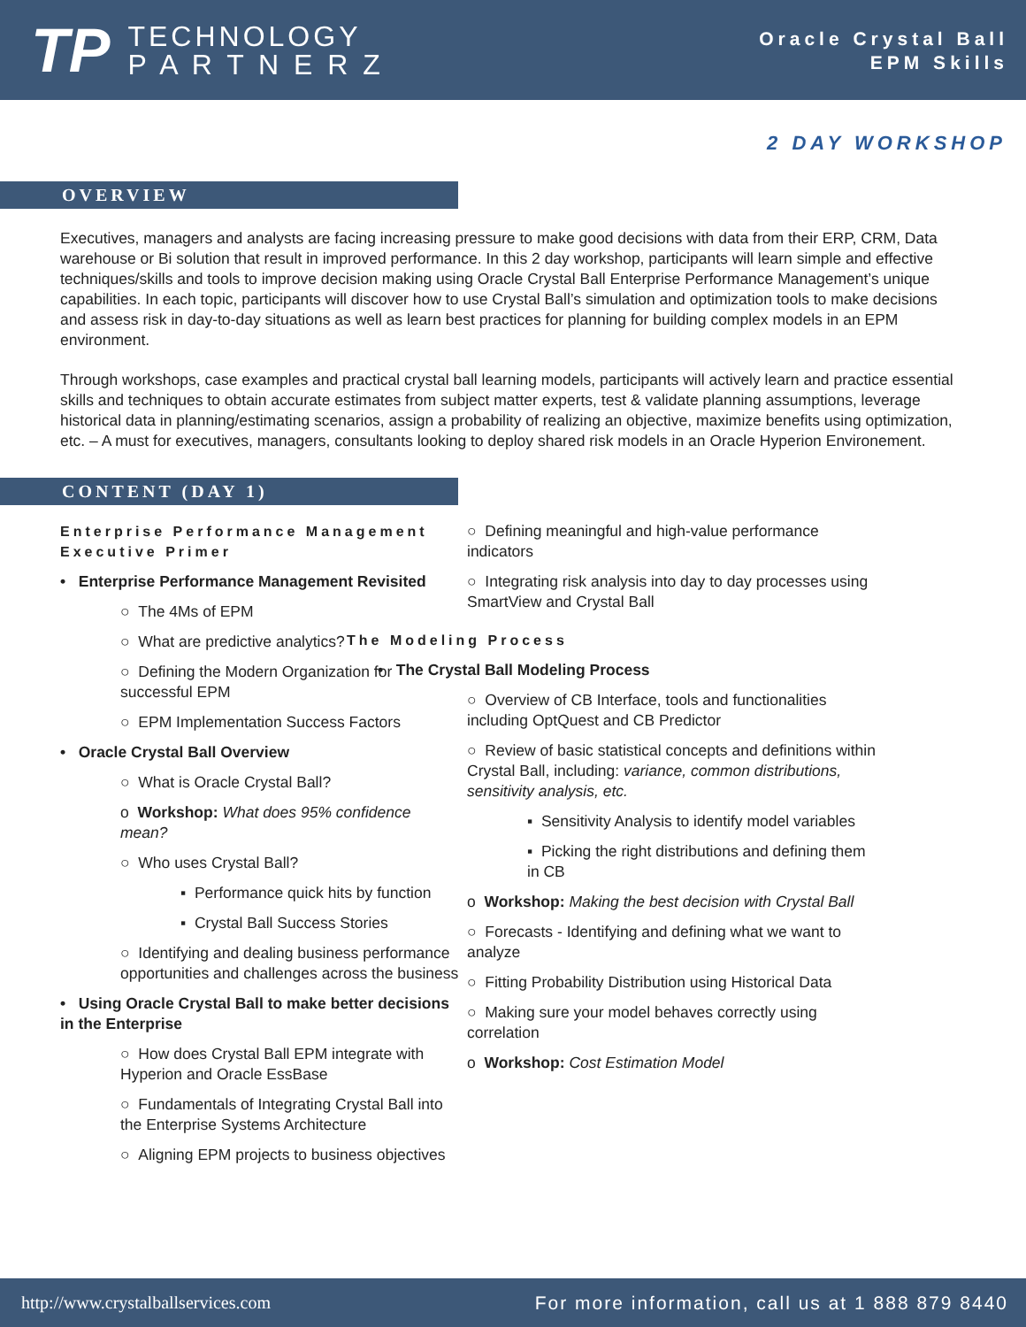TP
TECHNOLOGY
P A R T N E R Z
Oracle Crystal Ball
EPM Skills
2 DAY WORKSHOP
OVERVIEW
Executives, managers and analysts are facing increasing pressure to make good decisions with data from their ERP, CRM, Data warehouse or Bi solution that result in improved performance. In this 2 day workshop, participants will learn simple and effective techniques/skills and tools to improve decision making using Oracle Crystal Ball Enterprise Performance Management’s unique capabilities. In each topic, participants will discover how to use Crystal Ball’s simulation and optimization tools to make decisions and assess risk in day-to-day situations as well as learn best practices for planning for building complex models in an EPM environment.
Through workshops, case examples and practical crystal ball learning models, participants will actively learn and practice essential skills and techniques to obtain accurate estimates from subject matter experts, test & validate planning assumptions, leverage historical data in planning/estimating scenarios, assign a probability of realizing an objective, maximize benefits using optimization, etc. – A must for executives, managers, consultants looking to deploy shared risk models in an Oracle Hyperion Environement.
CONTENT (DAY 1)
Enterprise Performance Management Executive Primer
• Enterprise Performance Management Revisited
○ The 4Ms of EPM
○ What are predictive analytics?
○ Defining the Modern Organization for successful EPM
○ EPM Implementation Success Factors
• Oracle Crystal Ball Overview
○ What is Oracle Crystal Ball?
o Workshop: What does 95% confidence mean?
○ Who uses Crystal Ball?
▪ Performance quick hits by function
▪ Crystal Ball Success Stories
○ Identifying and dealing business performance opportunities and challenges across the business
• Using Oracle Crystal Ball to make better decisions in the Enterprise
○ How does Crystal Ball EPM integrate with Hyperion and Oracle EssBase
○ Fundamentals of Integrating Crystal Ball into the Enterprise Systems Architecture
○ Aligning EPM projects to business objectives
○ Defining meaningful and high-value performance indicators
○ Integrating risk analysis into day to day processes using SmartView and Crystal Ball
The Modeling Process
• The Crystal Ball Modeling Process
○ Overview of CB Interface, tools and functionalities including OptQuest and CB Predictor
○ Review of basic statistical concepts and definitions within Crystal Ball, including: variance, common distributions, sensitivity analysis, etc.
▪ Sensitivity Analysis to identify model variables
▪ Picking the right distributions and defining them in CB
o Workshop: Making the best decision with Crystal Ball
○ Forecasts - Identifying and defining what we want to analyze
○ Fitting Probability Distribution using Historical Data
○ Making sure your model behaves correctly using correlation
o Workshop: Cost Estimation Model
http://www.crystalballservices.com For more information, call us at 1 888 879 8440